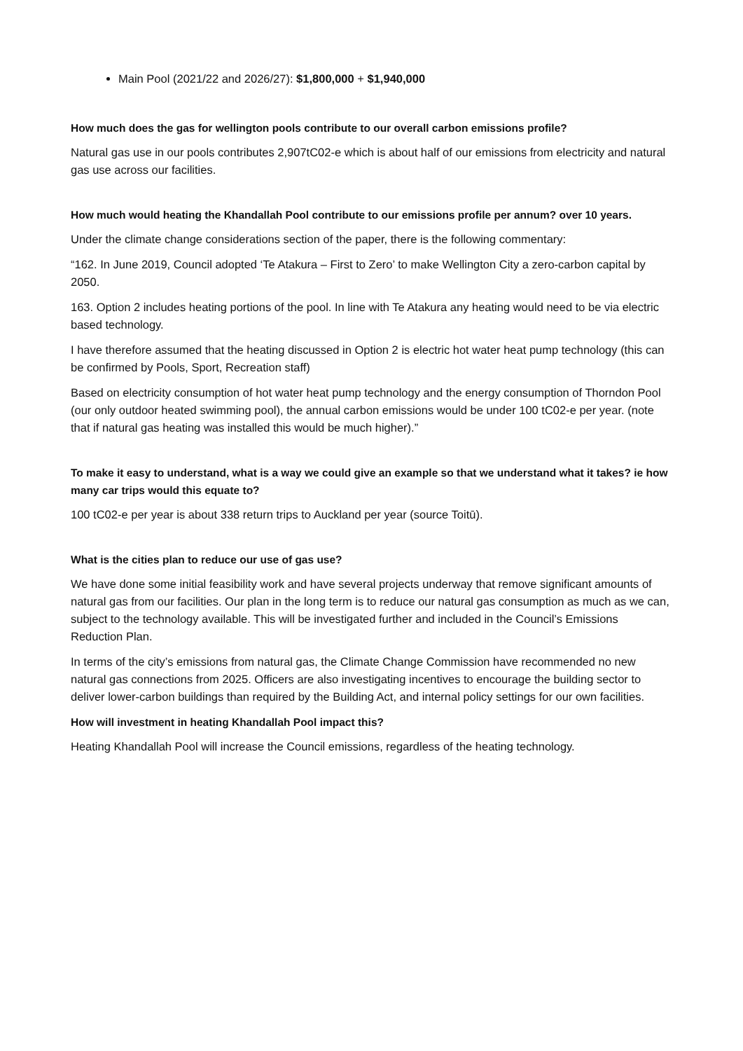Main Pool (2021/22 and 2026/27): $1,800,000 + $1,940,000
How much does the gas for wellington pools contribute to our overall carbon emissions profile?
Natural gas use in our pools contributes 2,907tC02-e which is about half of our emissions from electricity and natural gas use across our facilities.
How much would heating the Khandallah Pool contribute to our emissions profile per annum? over 10 years.
Under the climate change considerations section of the paper, there is the following commentary:
“162. In June 2019, Council adopted ‘Te Atakura – First to Zero’ to make Wellington City a zero-carbon capital by 2050.
163. Option 2 includes heating portions of the pool. In line with Te Atakura any heating would need to be via electric based technology.
I have therefore assumed that the heating discussed in Option 2 is electric hot water heat pump technology (this can be confirmed by Pools, Sport, Recreation staff)
Based on electricity consumption of hot water heat pump technology and the energy consumption of Thorndon Pool (our only outdoor heated swimming pool), the annual carbon emissions would be under 100 tC02-e per year. (note that if natural gas heating was installed this would be much higher).”
To make it easy to understand, what is a way we could give an example so that we understand what it takes? ie how many car trips would this equate to?
100 tC02-e per year is about 338 return trips to Auckland per year (source Toitū).
What is the cities plan to reduce our use of gas use?
We have done some initial feasibility work and have several projects underway that remove significant amounts of natural gas from our facilities. Our plan in the long term is to reduce our natural gas consumption as much as we can, subject to the technology available. This will be investigated further and included in the Council’s Emissions Reduction Plan.
In terms of the city’s emissions from natural gas, the Climate Change Commission have recommended no new natural gas connections from 2025. Officers are also investigating incentives to encourage the building sector to deliver lower-carbon buildings than required by the Building Act, and internal policy settings for our own facilities.
How will investment in heating Khandallah Pool impact this?
Heating Khandallah Pool will increase the Council emissions, regardless of the heating technology.